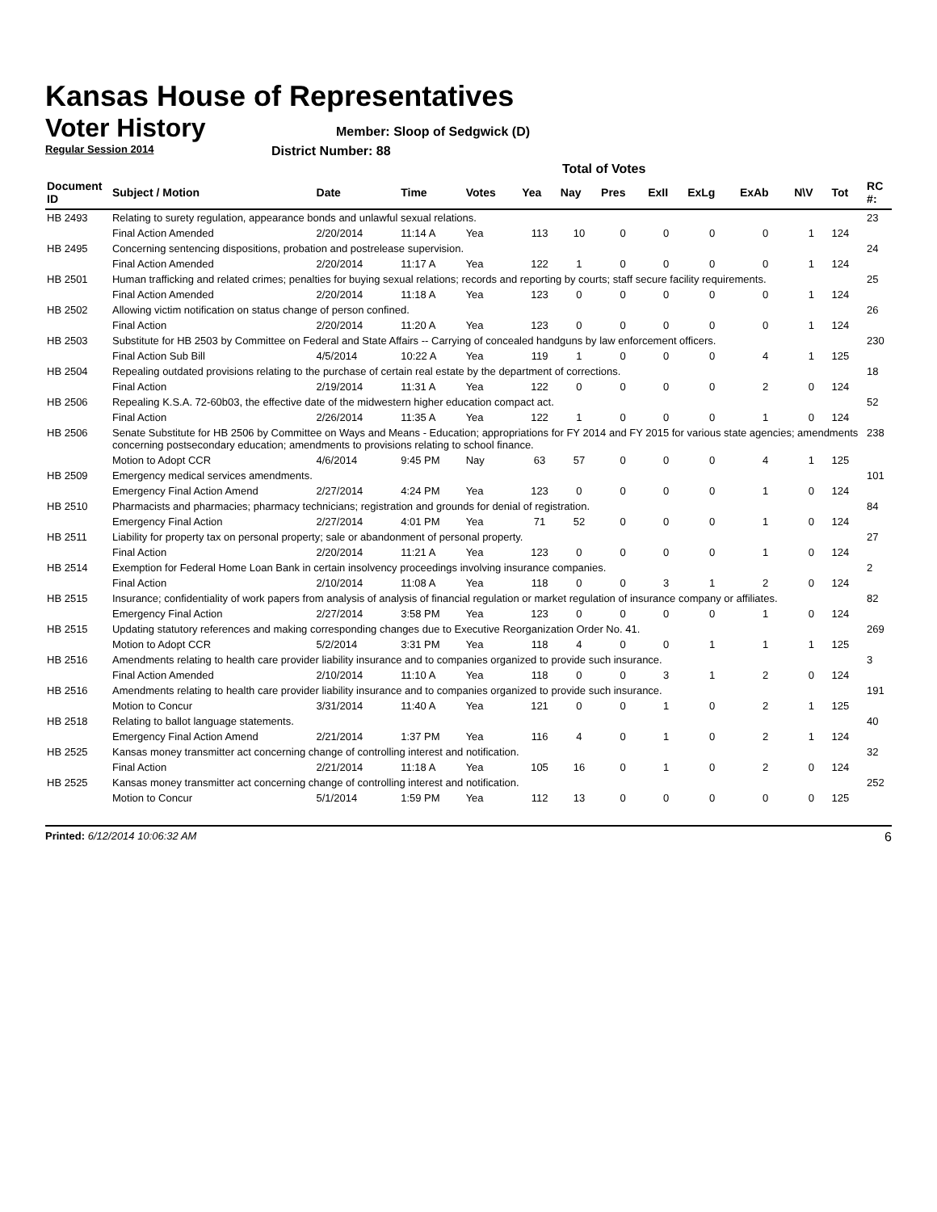Kansas House of Representatives
Voter History
Regular Session 2014
Member: Sloop of Sedgwick (D)
District Number: 88
Total of Votes
| Document ID | Subject / Motion | Date | Time | Votes | Yea | Nay | Pres | ExII | ExLg | ExAb | N\V | Tot | RC #: |
| --- | --- | --- | --- | --- | --- | --- | --- | --- | --- | --- | --- | --- | --- |
| HB 2493 | Relating to surety regulation, appearance bonds and unlawful sexual relations. | | | | | | | | | | | | 23 |
| | Final Action Amended | 2/20/2014 | 11:14 A | Yea | 113 | 10 | 0 | 0 | 0 | 0 | 1 | 124 | |
| HB 2495 | Concerning sentencing dispositions, probation and postrelease supervision. | | | | | | | | | | | | 24 |
| | Final Action Amended | 2/20/2014 | 11:17 A | Yea | 122 | 1 | 0 | 0 | 0 | 0 | 1 | 124 | |
| HB 2501 | Human trafficking and related crimes; penalties for buying sexual relations; records and reporting by courts; staff secure facility requirements. | | | | | | | | | | | | 25 |
| | Final Action Amended | 2/20/2014 | 11:18 A | Yea | 123 | 0 | 0 | 0 | 0 | 0 | 1 | 124 | |
| HB 2502 | Allowing victim notification on status change of person confined. | | | | | | | | | | | | 26 |
| | Final Action | 2/20/2014 | 11:20 A | Yea | 123 | 0 | 0 | 0 | 0 | 0 | 1 | 124 | |
| HB 2503 | Substitute for HB 2503 by Committee on Federal and State Affairs -- Carrying of concealed handguns by law enforcement officers. | | | | | | | | | | | | 230 |
| | Final Action Sub Bill | 4/5/2014 | 10:22 A | Yea | 119 | 1 | 0 | 0 | 0 | 4 | 1 | 125 | |
| HB 2504 | Repealing outdated provisions relating to the purchase of certain real estate by the department of corrections. | | | | | | | | | | | | 18 |
| | Final Action | 2/19/2014 | 11:31 A | Yea | 122 | 0 | 0 | 0 | 0 | 2 | 0 | 124 | |
| HB 2506 | Repealing K.S.A. 72-60b03, the effective date of the midwestern higher education compact act. | | | | | | | | | | | | 52 |
| | Final Action | 2/26/2014 | 11:35 A | Yea | 122 | 1 | 0 | 0 | 0 | 1 | 0 | 124 | |
| HB 2506 | Senate Substitute for HB 2506 by Committee on Ways and Means - Education; appropriations for FY 2014 and FY 2015 for various state agencies; amendments concerning postsecondary education; amendments to provisions relating to school finance. | | | | | | | | | | | | 238 |
| | Motion to Adopt CCR | 4/6/2014 | 9:45 PM | Nay | 63 | 57 | 0 | 0 | 0 | 4 | 1 | 125 | |
| HB 2509 | Emergency medical services amendments. | | | | | | | | | | | | 101 |
| | Emergency Final Action Amend | 2/27/2014 | 4:24 PM | Yea | 123 | 0 | 0 | 0 | 0 | 1 | 0 | 124 | |
| HB 2510 | Pharmacists and pharmacies; pharmacy technicians; registration and grounds for denial of registration. | | | | | | | | | | | | 84 |
| | Emergency Final Action | 2/27/2014 | 4:01 PM | Yea | 71 | 52 | 0 | 0 | 0 | 1 | 0 | 124 | |
| HB 2511 | Liability for property tax on personal property; sale or abandonment of personal property. | | | | | | | | | | | | 27 |
| | Final Action | 2/20/2014 | 11:21 A | Yea | 123 | 0 | 0 | 0 | 0 | 1 | 0 | 124 | |
| HB 2514 | Exemption for Federal Home Loan Bank in certain insolvency proceedings involving insurance companies. | | | | | | | | | | | | 2 |
| | Final Action | 2/10/2014 | 11:08 A | Yea | 118 | 0 | 0 | 3 | 1 | 2 | 0 | 124 | |
| HB 2515 | Insurance; confidentiality of work papers from analysis of analysis of financial regulation or market regulation of insurance company or affiliates. | | | | | | | | | | | | 82 |
| | Emergency Final Action | 2/27/2014 | 3:58 PM | Yea | 123 | 0 | 0 | 0 | 0 | 1 | 0 | 124 | |
| HB 2515 | Updating statutory references and making corresponding changes due to Executive Reorganization Order No. 41. | | | | | | | | | | | | 269 |
| | Motion to Adopt CCR | 5/2/2014 | 3:31 PM | Yea | 118 | 4 | 0 | 0 | 1 | 1 | 1 | 125 | |
| HB 2516 | Amendments relating to health care provider liability insurance and to companies organized to provide such insurance. | | | | | | | | | | | | 3 |
| | Final Action Amended | 2/10/2014 | 11:10 A | Yea | 118 | 0 | 0 | 3 | 1 | 2 | 0 | 124 | |
| HB 2516 | Amendments relating to health care provider liability insurance and to companies organized to provide such insurance. | | | | | | | | | | | | 191 |
| | Motion to Concur | 3/31/2014 | 11:40 A | Yea | 121 | 0 | 0 | 1 | 0 | 2 | 1 | 125 | |
| HB 2518 | Relating to ballot language statements. | | | | | | | | | | | | 40 |
| | Emergency Final Action Amend | 2/21/2014 | 1:37 PM | Yea | 116 | 4 | 0 | 1 | 0 | 2 | 1 | 124 | |
| HB 2525 | Kansas money transmitter act concerning change of controlling interest and notification. | | | | | | | | | | | | 32 |
| | Final Action | 2/21/2014 | 11:18 A | Yea | 105 | 16 | 0 | 1 | 0 | 2 | 0 | 124 | |
| HB 2525 | Kansas money transmitter act concerning change of controlling interest and notification. | | | | | | | | | | | | 252 |
| | Motion to Concur | 5/1/2014 | 1:59 PM | Yea | 112 | 13 | 0 | 0 | 0 | 0 | 0 | 125 | |
Printed: 6/12/2014 10:06:32 AM 6